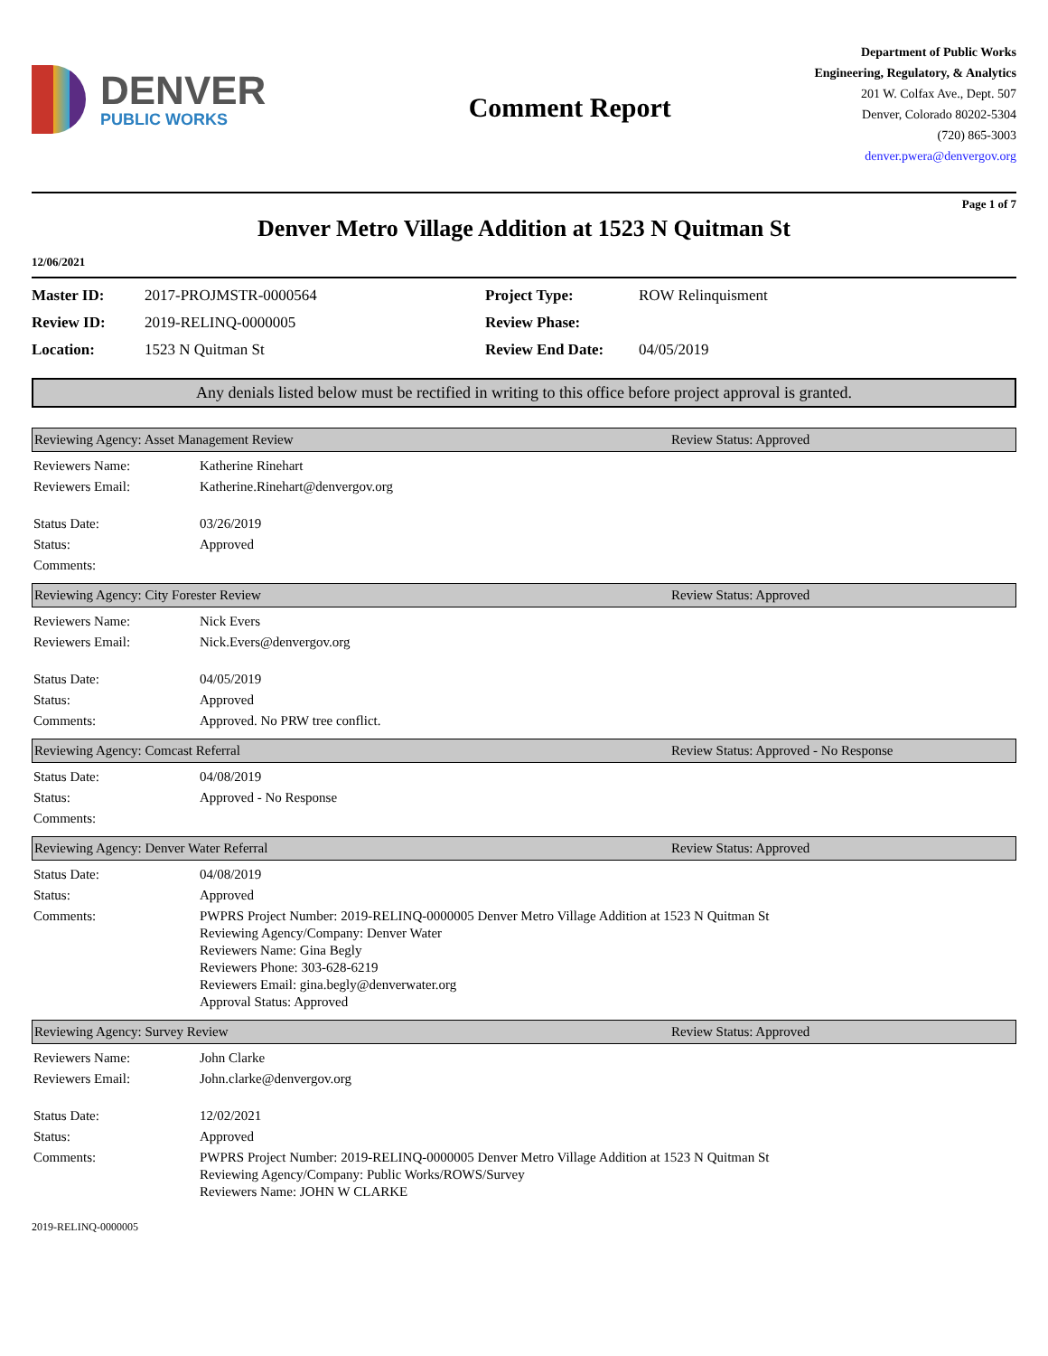DENVER
PUBLIC WORKS
Comment Report
Department of Public Works
Engineering, Regulatory, & Analytics
201 W. Colfax Ave., Dept. 507
Denver, Colorado 80202-5304
(720) 865-3003
denver.pwera@denvergov.org
Page 1 of 7
Denver Metro Village Addition at 1523 N Quitman St
12/06/2021
| Master ID: | 2017-PROJMSTR-0000564 | Project Type: | ROW Relinquisment |
| Review ID: | 2019-RELINQ-0000005 | Review Phase: | |
| Location: | 1523 N Quitman St | Review End Date: | 04/05/2019 |
Any denials listed below must be rectified in writing to this office before project approval is granted.
Reviewing Agency: Asset Management Review Review Status: Approved
| Reviewers Name: | Katherine Rinehart |
| Reviewers Email: | Katherine.Rinehart@denvergov.org |
| Status Date: | 03/26/2019 |
| Status: | Approved |
| Comments: | |
Reviewing Agency: City Forester Review Review Status: Approved
| Reviewers Name: | Nick Evers |
| Reviewers Email: | Nick.Evers@denvergov.org |
| Status Date: | 04/05/2019 |
| Status: | Approved |
| Comments: | Approved. No PRW tree conflict. |
Reviewing Agency: Comcast Referral Review Status: Approved - No Response
| Status Date: | 04/08/2019 |
| Status: | Approved - No Response |
| Comments: | |
Reviewing Agency: Denver Water Referral Review Status: Approved
| Status Date: | 04/08/2019 |
| Status: | Approved |
| Comments: | PWPRS Project Number: 2019-RELINQ-0000005 Denver Metro Village Addition at 1523 N Quitman St Reviewing Agency/Company: Denver Water Reviewers Name: Gina Begly Reviewers Phone: 303-628-6219 Reviewers Email: gina.begly@denverwater.org Approval Status: Approved |
Reviewing Agency: Survey Review Review Status: Approved
| Reviewers Name: | John Clarke |
| Reviewers Email: | John.clarke@denvergov.org |
| Status Date: | 12/02/2021 |
| Status: | Approved |
| Comments: | PWPRS Project Number: 2019-RELINQ-0000005 Denver Metro Village Addition at 1523 N Quitman St Reviewing Agency/Company: Public Works/ROWS/Survey Reviewers Name: JOHN W CLARKE |
2019-RELINQ-0000005